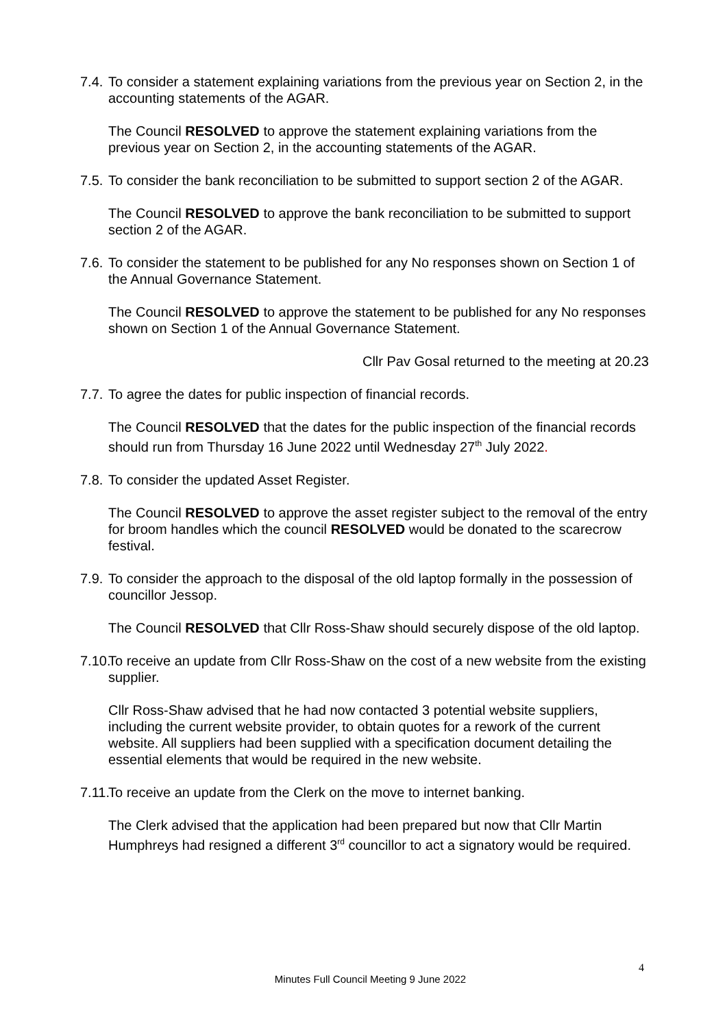7.4. To consider a statement explaining variations from the previous year on Section 2, in the accounting statements of the AGAR.
The Council RESOLVED to approve the statement explaining variations from the previous year on Section 2, in the accounting statements of the AGAR.
7.5. To consider the bank reconciliation to be submitted to support section 2 of the AGAR.
The Council RESOLVED to approve the bank reconciliation to be submitted to support section 2 of the AGAR.
7.6. To consider the statement to be published for any No responses shown on Section 1 of the Annual Governance Statement.
The Council RESOLVED to approve the statement to be published for any No responses shown on Section 1 of the Annual Governance Statement.
Cllr Pav Gosal returned to the meeting at 20.23
7.7. To agree the dates for public inspection of financial records.
The Council RESOLVED that the dates for the public inspection of the financial records should run from Thursday 16 June 2022 until Wednesday 27<sup>th</sup> July 2022.
7.8. To consider the updated Asset Register.
The Council RESOLVED to approve the asset register subject to the removal of the entry for broom handles which the council RESOLVED would be donated to the scarecrow festival.
7.9. To consider the approach to the disposal of the old laptop formally in the possession of councillor Jessop.
The Council RESOLVED that Cllr Ross-Shaw should securely dispose of the old laptop.
7.10. To receive an update from Cllr Ross-Shaw on the cost of a new website from the existing supplier.
Cllr Ross-Shaw advised that he had now contacted 3 potential website suppliers, including the current website provider, to obtain quotes for a rework of the current website. All suppliers had been supplied with a specification document detailing the essential elements that would be required in the new website.
7.11. To receive an update from the Clerk on the move to internet banking.
The Clerk advised that the application had been prepared but now that Cllr Martin Humphreys had resigned a different 3<sup>rd</sup> councillor to act a signatory would be required.
4
Minutes Full Council Meeting 9 June 2022